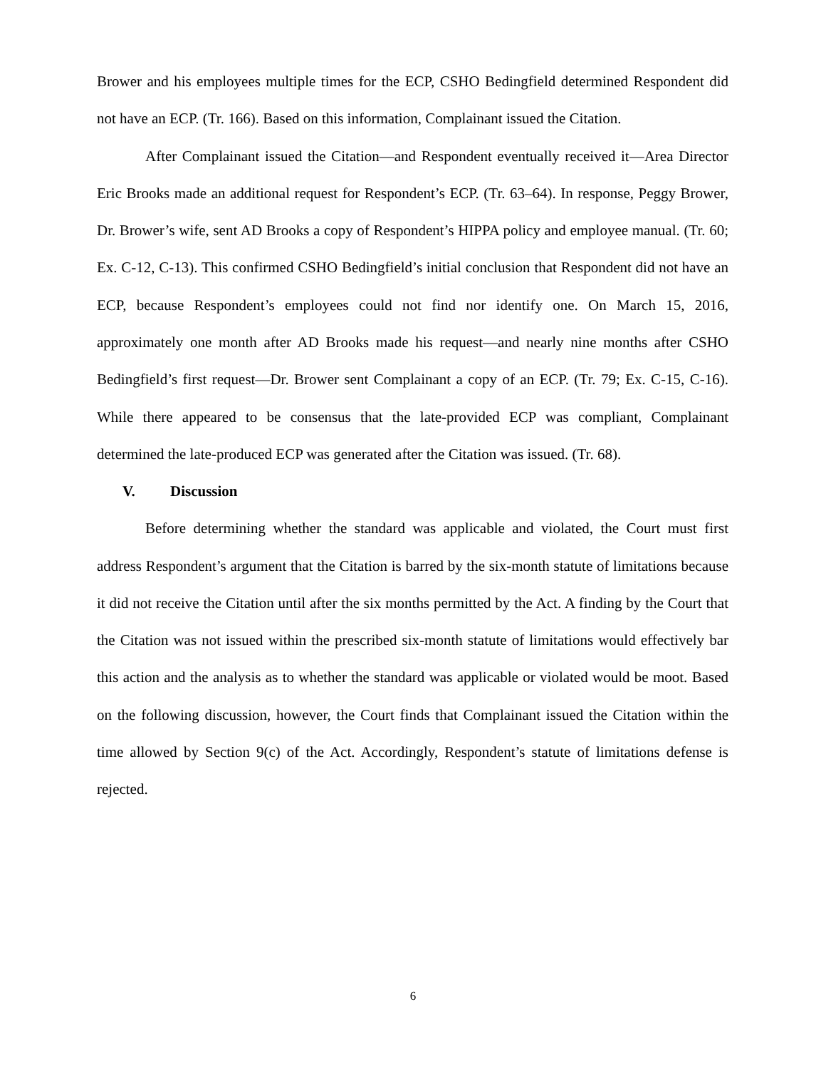Brower and his employees multiple times for the ECP, CSHO Bedingfield determined Respondent did not have an ECP. (Tr. 166). Based on this information, Complainant issued the Citation.
After Complainant issued the Citation—and Respondent eventually received it—Area Director Eric Brooks made an additional request for Respondent’s ECP. (Tr. 63–64). In response, Peggy Brower, Dr. Brower’s wife, sent AD Brooks a copy of Respondent’s HIPPA policy and employee manual. (Tr. 60; Ex. C-12, C-13). This confirmed CSHO Bedingfield’s initial conclusion that Respondent did not have an ECP, because Respondent’s employees could not find nor identify one. On March 15, 2016, approximately one month after AD Brooks made his request—and nearly nine months after CSHO Bedingfield’s first request—Dr. Brower sent Complainant a copy of an ECP. (Tr. 79; Ex. C-15, C-16). While there appeared to be consensus that the late-provided ECP was compliant, Complainant determined the late-produced ECP was generated after the Citation was issued. (Tr. 68).
V. Discussion
Before determining whether the standard was applicable and violated, the Court must first address Respondent’s argument that the Citation is barred by the six-month statute of limitations because it did not receive the Citation until after the six months permitted by the Act. A finding by the Court that the Citation was not issued within the prescribed six-month statute of limitations would effectively bar this action and the analysis as to whether the standard was applicable or violated would be moot. Based on the following discussion, however, the Court finds that Complainant issued the Citation within the time allowed by Section 9(c) of the Act. Accordingly, Respondent’s statute of limitations defense is rejected.
6